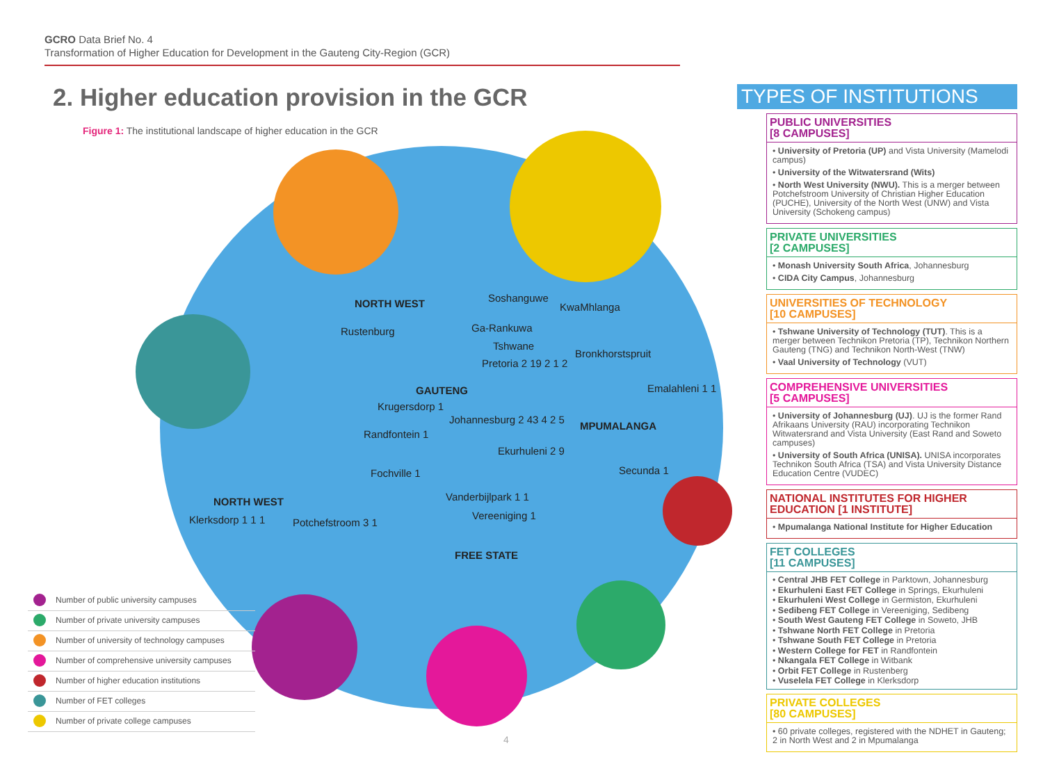GCRO Data Brief No. 4
Transformation of Higher Education for Development in the Gauteng City-Region (GCR)
2. Higher education provision in the GCR
Figure 1: The institutional landscape of higher education in the GCR
NORTH WEST Soshanguwe
KwaMhlanga
Ga-Rankuwa
Rustenburg
Tshwane
Bronkhorstspruit
Pretoria 2 19 2 1 2
GAUTENG Emalahleni 1 1
Krugersdorp 1
Johannesburg 2 43 4 2 5
MPUMALANGA
Randfontein 1
Ekurhuleni 2 9
Secunda 1
Fochville 1
Vanderbijlpark 1 1
NORTH WEST
Klerksdorp 1 1 1 Potchefstroom 3 1
Vereeniging 1
FREE STATE
Number of public university campuses
Number of private university campuses
Number of university of technology campuses
Number of comprehensive university campuses
Number of higher education institutions
Number of FET colleges
Number of private college campuses
4
TYPES OF INSTITUTIONS
PUBLIC UNIVERSITIES
[8 CAMPUSES]
• University of Pretoria (UP) and Vista University (Mamelodi campus)
• University of the Witwatersrand (Wits)
• North West University (NWU). This is a merger between Potchefstroom University of Christian Higher Education (PUCHE), University of the North West (UNW) and Vista University (Schokeng campus)
PRIVATE UNIVERSITIES
[2 CAMPUSES]
• Monash University South Africa, Johannesburg
• CIDA City Campus, Johannesburg
UNIVERSITIES OF TECHNOLOGY
[10 CAMPUSES]
• Tshwane University of Technology (TUT). This is a merger between Technikon Pretoria (TP), Technikon Northern Gauteng (TNG) and Technikon North-West (TNW)
• Vaal University of Technology (VUT)
COMPREHENSIVE UNIVERSITIES
[5 CAMPUSES]
• University of Johannesburg (UJ). UJ is the former Rand Afrikaans University (RAU) incorporating Technikon Witwatersrand and Vista University (East Rand and Soweto campuses)
• University of South Africa (UNISA). UNISA incorporates Technikon South Africa (TSA) and Vista University Distance Education Centre (VUDEC)
NATIONAL INSTITUTES FOR HIGHER EDUCATION [1 INSTITUTE]
• Mpumalanga National Institute for Higher Education
FET COLLEGES
[11 CAMPUSES]
• Central JHB FET College in Parktown, Johannesburg
• Ekurhuleni East FET College in Springs, Ekurhuleni
• Ekurhuleni West College in Germiston, Ekurhuleni
• Sedibeng FET College in Vereeniging, Sedibeng
• South West Gauteng FET College in Soweto, JHB
• Tshwane North FET College in Pretoria
• Tshwane South FET College in Pretoria
• Western College for FET in Randfontein
• Nkangala FET College in Witbank
• Orbit FET College in Rustenberg
• Vuselela FET College in Klerksdorp
PRIVATE COLLEGES
[80 CAMPUSES]
• 60 private colleges, registered with the NDHET in Gauteng; 2 in North West and 2 in Mpumalanga